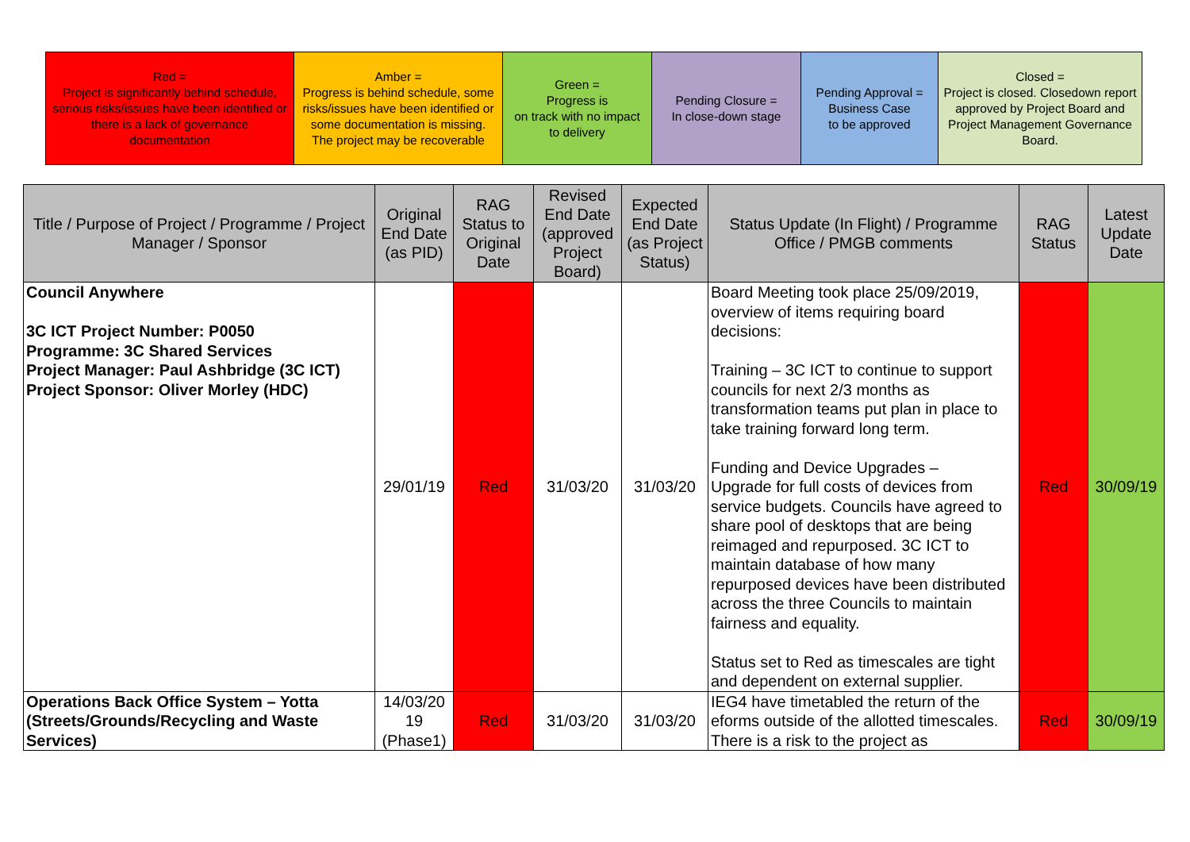| Red = Project is significantly behind schedule, serious risks/issues have been identified or there is a lack of governance documentation | Amber = Progress is behind schedule, some risks/issues have been identified or some documentation is missing. The project may be recoverable | Green = Progress is on track with no impact to delivery | Pending Closure = In close-down stage | Pending Approval = Business Case to be approved | Closed = Project is closed. Closedown report approved by Project Board and Project Management Governance Board. |
| Title / Purpose of Project / Programme / Project Manager / Sponsor | Original End Date (as PID) | RAG Status to Original Date | Revised End Date (approved Project Board) | Expected End Date (as Project Status) | Status Update (In Flight) / Programme Office / PMGB comments | RAG Status | Latest Update Date |
| --- | --- | --- | --- | --- | --- | --- | --- |
| Council Anywhere 3C ICT Project Number: P0050 Programme: 3C Shared Services Project Manager: Paul Ashbridge (3C ICT) Project Sponsor: Oliver Morley (HDC) | 29/01/19 | Red | 31/03/20 | 31/03/20 | Board Meeting took place 25/09/2019, overview of items requiring board decisions: Training – 3C ICT to continue to support councils for next 2/3 months as transformation teams put plan in place to take training forward long term. Funding and Device Upgrades – Upgrade for full costs of devices from service budgets. Councils have agreed to share pool of desktops that are being reimaged and repurposed. 3C ICT to maintain database of how many repurposed devices have been distributed across the three Councils to maintain fairness and equality. Status set to Red as timescales are tight and dependent on external supplier. | Red | 30/09/19 |
| Operations Back Office System – Yotta (Streets/Grounds/Recycling and Waste Services) | 14/03/20 19 (Phase1) | Red | 31/03/20 | 31/03/20 | IEG4 have timetabled the return of the eforms outside of the allotted timescales. There is a risk to the project as | Red | 30/09/19 |